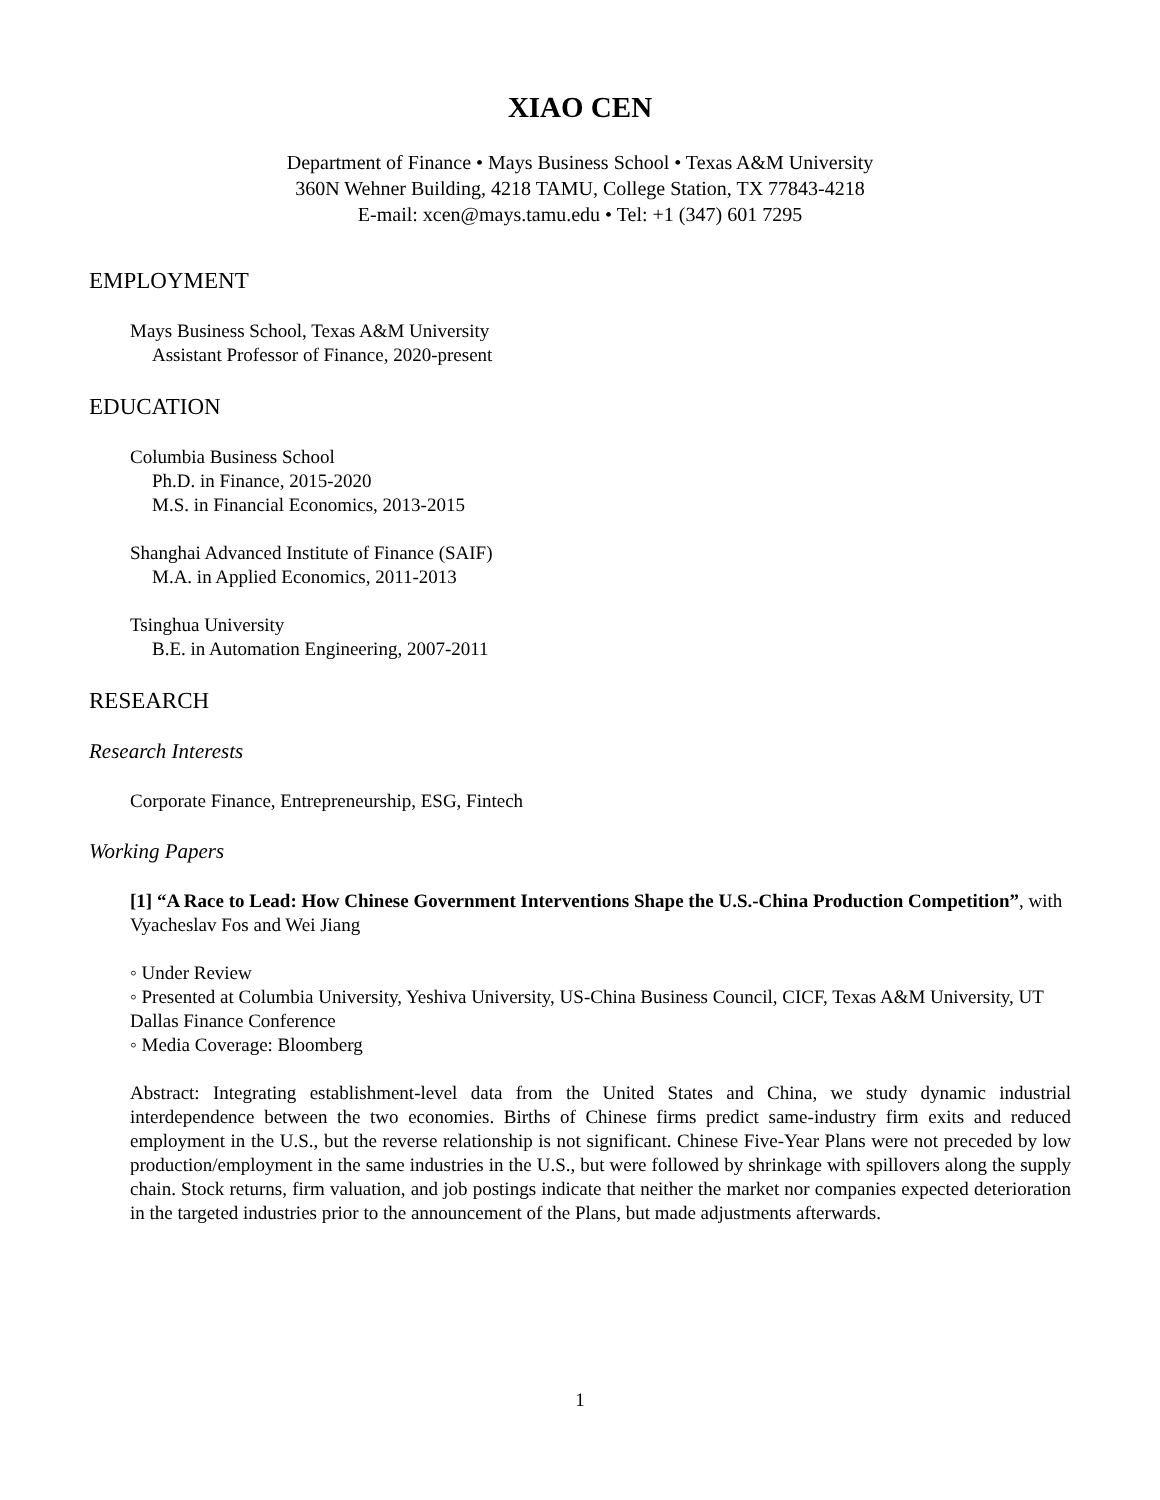XIAO CEN
Department of Finance • Mays Business School • Texas A&M University
360N Wehner Building, 4218 TAMU, College Station, TX 77843-4218
E-mail: xcen@mays.tamu.edu • Tel: +1 (347) 601 7295
EMPLOYMENT
Mays Business School, Texas A&M University
Assistant Professor of Finance, 2020-present
EDUCATION
Columbia Business School
Ph.D. in Finance, 2015-2020
M.S. in Financial Economics, 2013-2015
Shanghai Advanced Institute of Finance (SAIF)
M.A. in Applied Economics, 2011-2013
Tsinghua University
B.E. in Automation Engineering, 2007-2011
RESEARCH
Research Interests
Corporate Finance, Entrepreneurship, ESG, Fintech
Working Papers
[1] “A Race to Lead: How Chinese Government Interventions Shape the U.S.-China Production Competition”, with Vyacheslav Fos and Wei Jiang
◦ Under Review
◦ Presented at Columbia University, Yeshiva University, US-China Business Council, CICF, Texas A&M University, UT Dallas Finance Conference
◦ Media Coverage: Bloomberg
Abstract: Integrating establishment-level data from the United States and China, we study dynamic industrial interdependence between the two economies. Births of Chinese firms predict same-industry firm exits and reduced employment in the U.S., but the reverse relationship is not significant. Chinese Five-Year Plans were not preceded by low production/employment in the same industries in the U.S., but were followed by shrinkage with spillovers along the supply chain. Stock returns, firm valuation, and job postings indicate that neither the market nor companies expected deterioration in the targeted industries prior to the announcement of the Plans, but made adjustments afterwards.
1